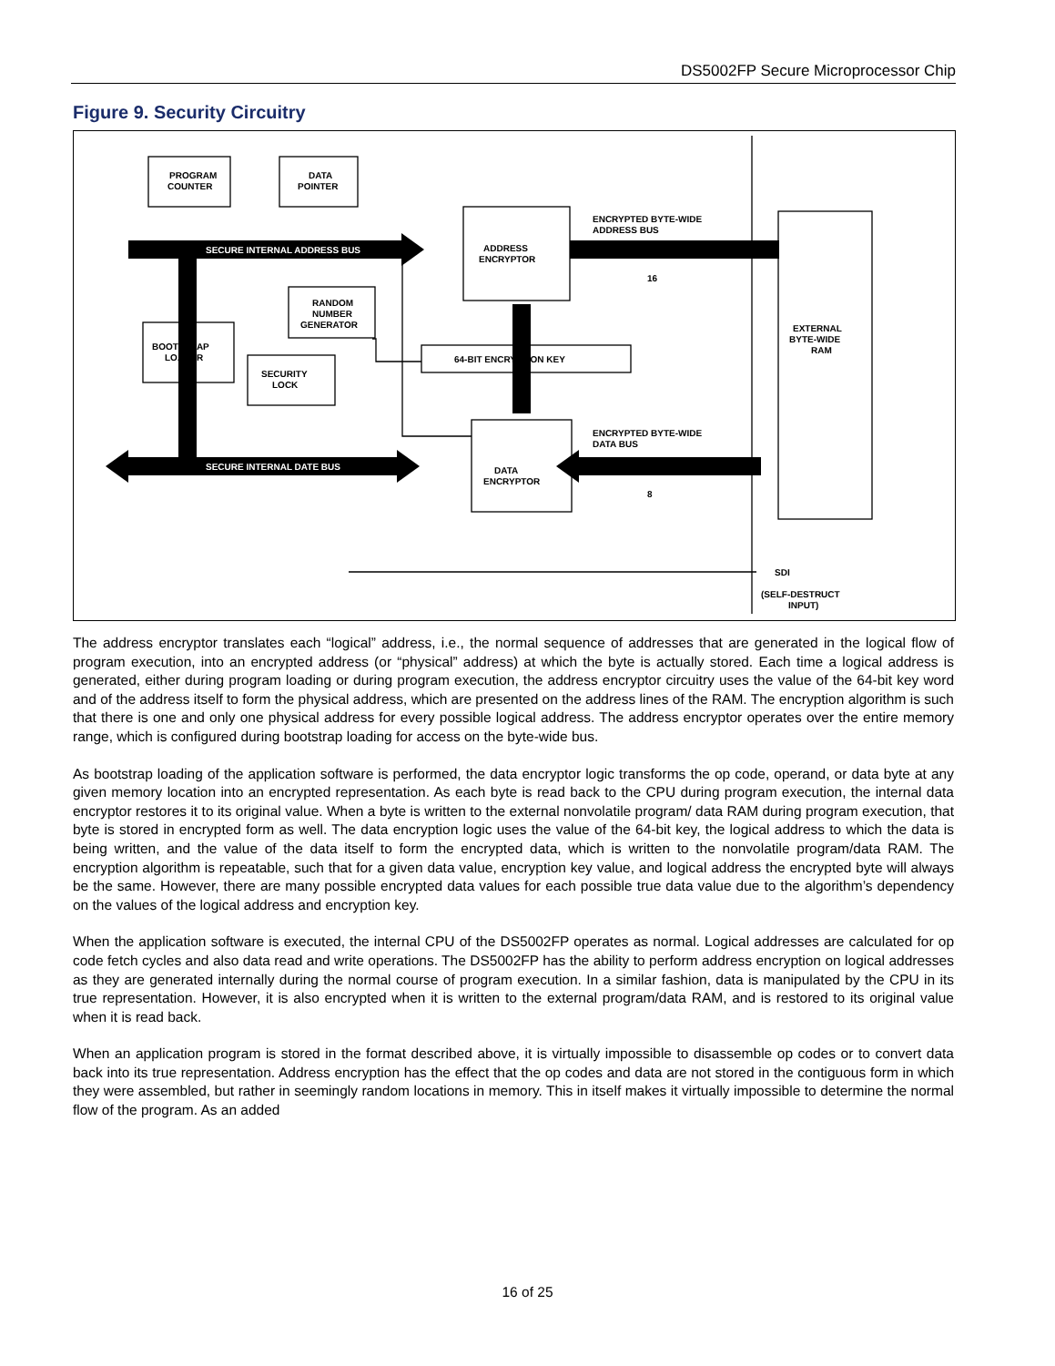DS5002FP Secure Microprocessor Chip
Figure 9. Security Circuitry
SECURE INTERNAL ADDRESS BUS
SECURE INTERNAL DATE BUS
PROGRAM
COUNTER
DATA
POINTER
ADDRESS
ENCRYPTOR
RANDOM
NUMBER
GENERATOR
BOOTSTRAP
LOADER
SECURITY
LOCK
64-BIT ENCRYPTION KEY
DATA
ENCRYPTOR
ENCRYPTED BYTE-WIDE
ADDRESS BUS
16
ENCRYPTED BYTE-WIDE
DATA BUS
8
EXTERNAL
BYTE-WIDE
RAM
SDI
(SELF-DESTRUCT
INPUT)
The address encryptor translates each “logical” address, i.e., the normal sequence of addresses that are generated in the logical flow of program execution, into an encrypted address (or “physical” address) at which the byte is actually stored. Each time a logical address is generated, either during program loading or during program execution, the address encryptor circuitry uses the value of the 64-bit key word and of the address itself to form the physical address, which are presented on the address lines of the RAM. The encryption algorithm is such that there is one and only one physical address for every possible logical address. The address encryptor operates over the entire memory range, which is configured during bootstrap loading for access on the byte-wide bus.
As bootstrap loading of the application software is performed, the data encryptor logic transforms the op code, operand, or data byte at any given memory location into an encrypted representation. As each byte is read back to the CPU during program execution, the internal data encryptor restores it to its original value. When a byte is written to the external nonvolatile program/ data RAM during program execution, that byte is stored in encrypted form as well. The data encryption logic uses the value of the 64-bit key, the logical address to which the data is being written, and the value of the data itself to form the encrypted data, which is written to the nonvolatile program/data RAM. The encryption algorithm is repeatable, such that for a given data value, encryption key value, and logical address the encrypted byte will always be the same. However, there are many possible encrypted data values for each possible true data value due to the algorithm’s dependency on the values of the logical address and encryption key.
When the application software is executed, the internal CPU of the DS5002FP operates as normal. Logical addresses are calculated for op code fetch cycles and also data read and write operations. The DS5002FP has the ability to perform address encryption on logical addresses as they are generated internally during the normal course of program execution. In a similar fashion, data is manipulated by the CPU in its true representation. However, it is also encrypted when it is written to the external program/data RAM, and is restored to its original value when it is read back.
When an application program is stored in the format described above, it is virtually impossible to disassemble op codes or to convert data back into its true representation. Address encryption has the effect that the op codes and data are not stored in the contiguous form in which they were assembled, but rather in seemingly random locations in memory. This in itself makes it virtually impossible to determine the normal flow of the program. As an added
16 of 25